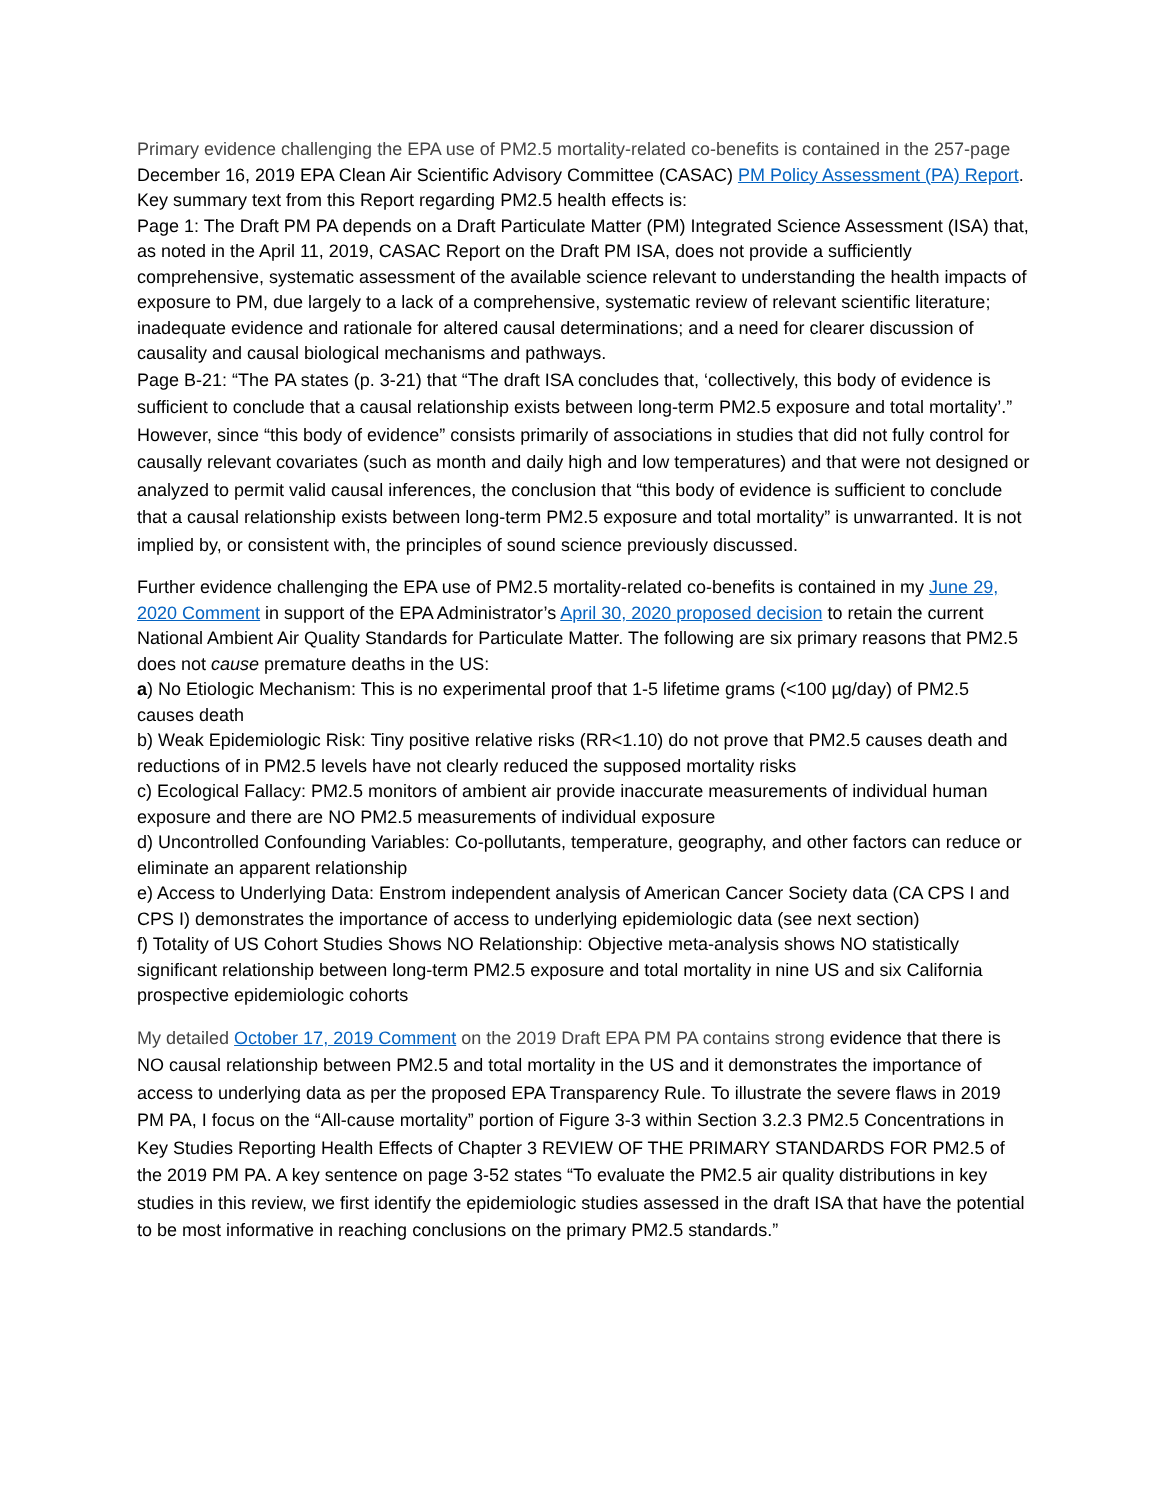Primary evidence challenging the EPA use of PM2.5 mortality-related co-benefits is contained in the 257-page December 16, 2019 EPA Clean Air Scientific Advisory Committee (CASAC) PM Policy Assessment (PA) Report. Key summary text from this Report regarding PM2.5 health effects is:
Page 1: The Draft PM PA depends on a Draft Particulate Matter (PM) Integrated Science Assessment (ISA) that, as noted in the April 11, 2019, CASAC Report on the Draft PM ISA, does not provide a sufficiently comprehensive, systematic assessment of the available science relevant to understanding the health impacts of exposure to PM, due largely to a lack of a comprehensive, systematic review of relevant scientific literature; inadequate evidence and rationale for altered causal determinations; and a need for clearer discussion of causality and causal biological mechanisms and pathways.
Page B-21: “The PA states (p. 3-21) that “The draft ISA concludes that, ‘collectively, this body of evidence is sufficient to conclude that a causal relationship exists between long-term PM2.5 exposure and total mortality’.” However, since “this body of evidence” consists primarily of associations in studies that did not fully control for causally relevant covariates (such as month and daily high and low temperatures) and that were not designed or analyzed to permit valid causal inferences, the conclusion that “this body of evidence is sufficient to conclude that a causal relationship exists between long-term PM2.5 exposure and total mortality” is unwarranted. It is not implied by, or consistent with, the principles of sound science previously discussed.
Further evidence challenging the EPA use of PM2.5 mortality-related co-benefits is contained in my June 29, 2020 Comment in support of the EPA Administrator’s April 30, 2020 proposed decision to retain the current National Ambient Air Quality Standards for Particulate Matter. The following are six primary reasons that PM2.5 does not cause premature deaths in the US:
a) No Etiologic Mechanism: This is no experimental proof that 1-5 lifetime grams (<100 µg/day) of PM2.5 causes death
b) Weak Epidemiologic Risk: Tiny positive relative risks (RR<1.10) do not prove that PM2.5 causes death and reductions of in PM2.5 levels have not clearly reduced the supposed mortality risks
c) Ecological Fallacy: PM2.5 monitors of ambient air provide inaccurate measurements of individual human exposure and there are NO PM2.5 measurements of individual exposure
d) Uncontrolled Confounding Variables: Co-pollutants, temperature, geography, and other factors can reduce or eliminate an apparent relationship
e) Access to Underlying Data: Enstrom independent analysis of American Cancer Society data (CA CPS I and CPS I) demonstrates the importance of access to underlying epidemiologic data (see next section)
f) Totality of US Cohort Studies Shows NO Relationship: Objective meta-analysis shows NO statistically significant relationship between long-term PM2.5 exposure and total mortality in nine US and six California prospective epidemiologic cohorts
My detailed October 17, 2019 Comment on the 2019 Draft EPA PM PA contains strong evidence that there is NO causal relationship between PM2.5 and total mortality in the US and it demonstrates the importance of access to underlying data as per the proposed EPA Transparency Rule. To illustrate the severe flaws in 2019 PM PA, I focus on the “All-cause mortality” portion of Figure 3-3 within Section 3.2.3 PM2.5 Concentrations in Key Studies Reporting Health Effects of Chapter 3 REVIEW OF THE PRIMARY STANDARDS FOR PM2.5 of the 2019 PM PA. A key sentence on page 3-52 states “To evaluate the PM2.5 air quality distributions in key studies in this review, we first identify the epidemiologic studies assessed in the draft ISA that have the potential to be most informative in reaching conclusions on the primary PM2.5 standards.”